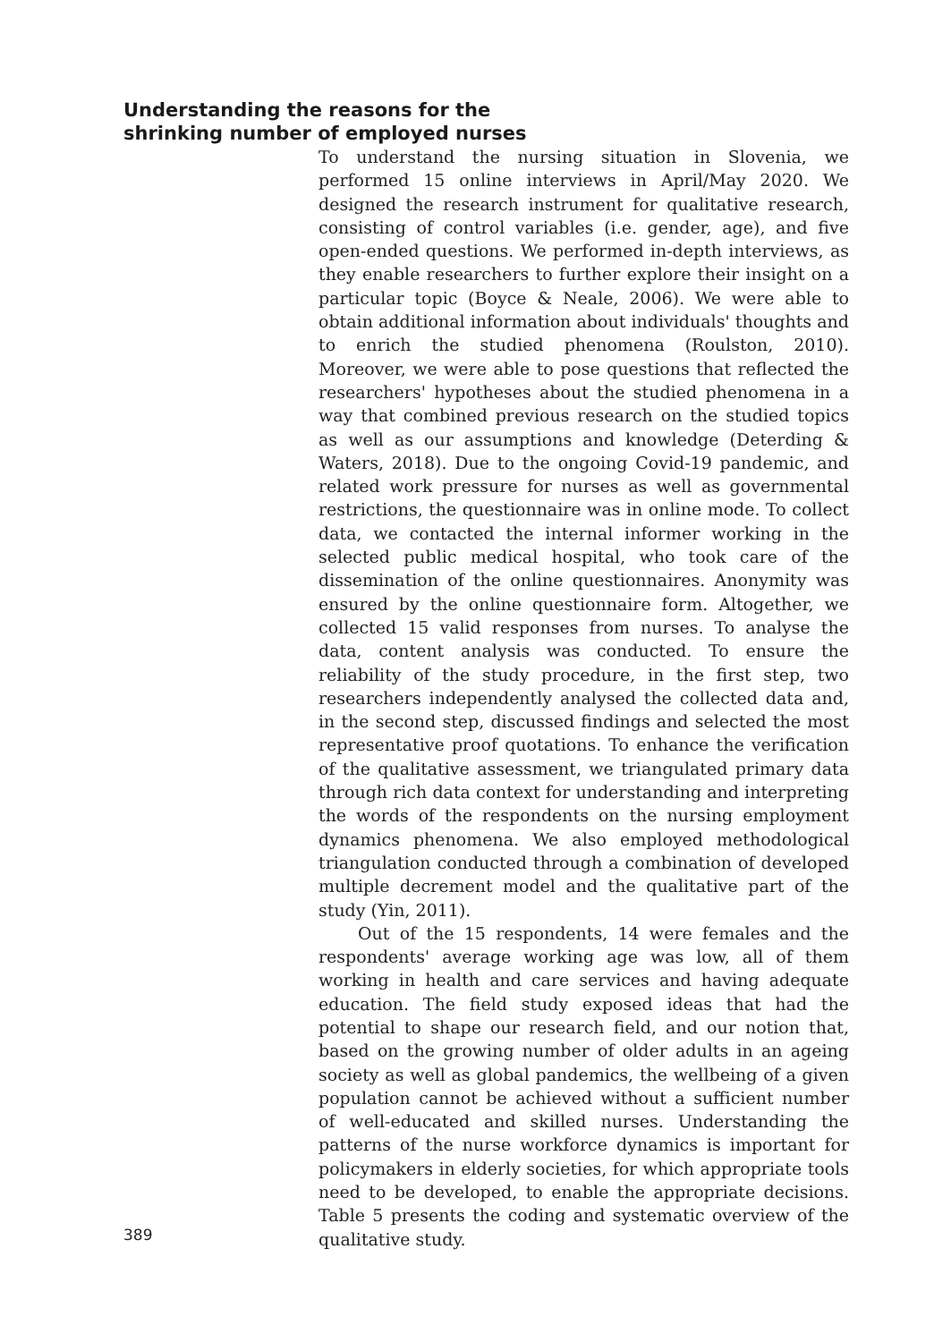Understanding the reasons for the
shrinking number of employed nurses
389
To understand the nursing situation in Slovenia, we performed 15 online interviews in April/May 2020. We designed the research instrument for qualitative research, consisting of control variables (i.e. gender, age), and five open-ended questions. We performed in-depth interviews, as they enable researchers to further explore their insight on a particular topic (Boyce & Neale, 2006). We were able to obtain additional information about individuals' thoughts and to enrich the studied phenomena (Roulston, 2010). Moreover, we were able to pose questions that reflected the researchers' hypotheses about the studied phenomena in a way that combined previous research on the studied topics as well as our assumptions and knowledge (Deterding & Waters, 2018). Due to the ongoing Covid-19 pandemic, and related work pressure for nurses as well as governmental restrictions, the questionnaire was in online mode. To collect data, we contacted the internal informer working in the selected public medical hospital, who took care of the dissemination of the online questionnaires. Anonymity was ensured by the online questionnaire form. Altogether, we collected 15 valid responses from nurses. To analyse the data, content analysis was conducted. To ensure the reliability of the study procedure, in the first step, two researchers independently analysed the collected data and, in the second step, discussed findings and selected the most representative proof quotations. To enhance the verification of the qualitative assessment, we triangulated primary data through rich data context for understanding and interpreting the words of the respondents on the nursing employment dynamics phenomena. We also employed methodological triangulation conducted through a combination of developed multiple decrement model and the qualitative part of the study (Yin, 2011).
Out of the 15 respondents, 14 were females and the respondents' average working age was low, all of them working in health and care services and having adequate education. The field study exposed ideas that had the potential to shape our research field, and our notion that, based on the growing number of older adults in an ageing society as well as global pandemics, the wellbeing of a given population cannot be achieved without a sufficient number of well-educated and skilled nurses. Understanding the patterns of the nurse workforce dynamics is important for policymakers in elderly societies, for which appropriate tools need to be developed, to enable the appropriate decisions. Table 5 presents the coding and systematic overview of the qualitative study.